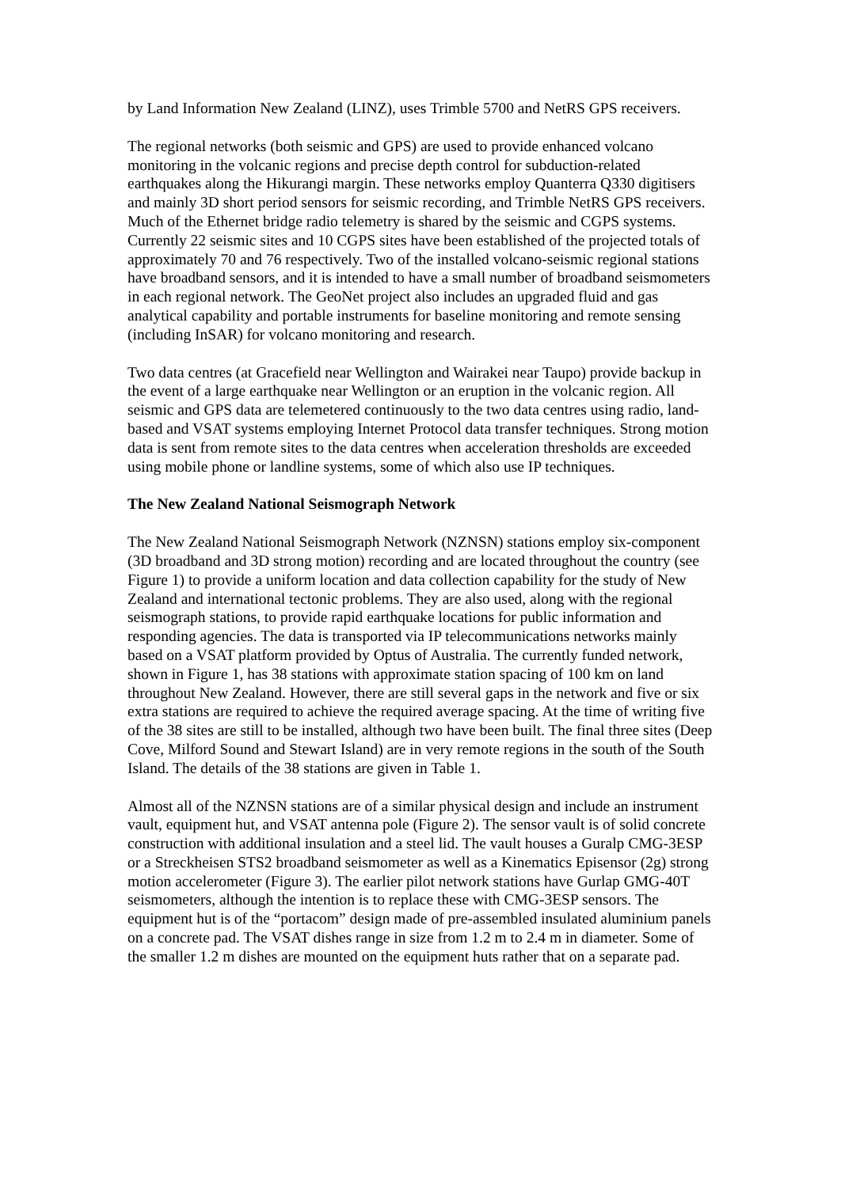by Land Information New Zealand (LINZ), uses Trimble 5700 and NetRS GPS receivers.
The regional networks (both seismic and GPS) are used to provide enhanced volcano monitoring in the volcanic regions and precise depth control for subduction-related earthquakes along the Hikurangi margin. These networks employ Quanterra Q330 digitisers and mainly 3D short period sensors for seismic recording, and Trimble NetRS GPS receivers. Much of the Ethernet bridge radio telemetry is shared by the seismic and CGPS systems. Currently 22 seismic sites and 10 CGPS sites have been established of the projected totals of approximately 70 and 76 respectively. Two of the installed volcano-seismic regional stations have broadband sensors, and it is intended to have a small number of broadband seismometers in each regional network. The GeoNet project also includes an upgraded fluid and gas analytical capability and portable instruments for baseline monitoring and remote sensing (including InSAR) for volcano monitoring and research.
Two data centres (at Gracefield near Wellington and Wairakei near Taupo) provide backup in the event of a large earthquake near Wellington or an eruption in the volcanic region. All seismic and GPS data are telemetered continuously to the two data centres using radio, land-based and VSAT systems employing Internet Protocol data transfer techniques. Strong motion data is sent from remote sites to the data centres when acceleration thresholds are exceeded using mobile phone or landline systems, some of which also use IP techniques.
The New Zealand National Seismograph Network
The New Zealand National Seismograph Network (NZNSN) stations employ six-component (3D broadband and 3D strong motion) recording and are located throughout the country (see Figure 1) to provide a uniform location and data collection capability for the study of New Zealand and international tectonic problems. They are also used, along with the regional seismograph stations, to provide rapid earthquake locations for public information and responding agencies. The data is transported via IP telecommunications networks mainly based on a VSAT platform provided by Optus of Australia. The currently funded network, shown in Figure 1, has 38 stations with approximate station spacing of 100 km on land throughout New Zealand. However, there are still several gaps in the network and five or six extra stations are required to achieve the required average spacing. At the time of writing five of the 38 sites are still to be installed, although two have been built. The final three sites (Deep Cove, Milford Sound and Stewart Island) are in very remote regions in the south of the South Island. The details of the 38 stations are given in Table 1.
Almost all of the NZNSN stations are of a similar physical design and include an instrument vault, equipment hut, and VSAT antenna pole (Figure 2). The sensor vault is of solid concrete construction with additional insulation and a steel lid. The vault houses a Guralp CMG-3ESP or a Streckheisen STS2 broadband seismometer as well as a Kinematics Episensor (2g) strong motion accelerometer (Figure 3). The earlier pilot network stations have Gurlap GMG-40T seismometers, although the intention is to replace these with CMG-3ESP sensors. The equipment hut is of the “portacom” design made of pre-assembled insulated aluminium panels on a concrete pad. The VSAT dishes range in size from 1.2 m to 2.4 m in diameter. Some of the smaller 1.2 m dishes are mounted on the equipment huts rather that on a separate pad.